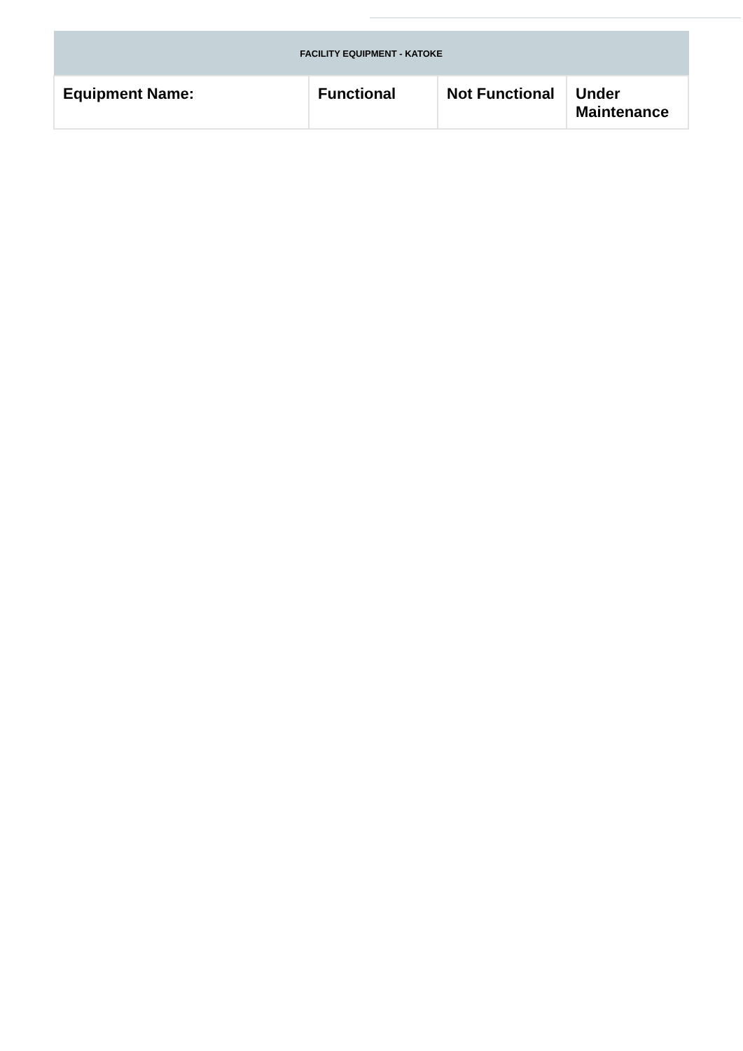| FACILITY EQUIPMENT - KATOKE | | | |
| --- | --- | --- | --- |
| Equipment Name: | Functional | Not Functional | Under Maintenance |